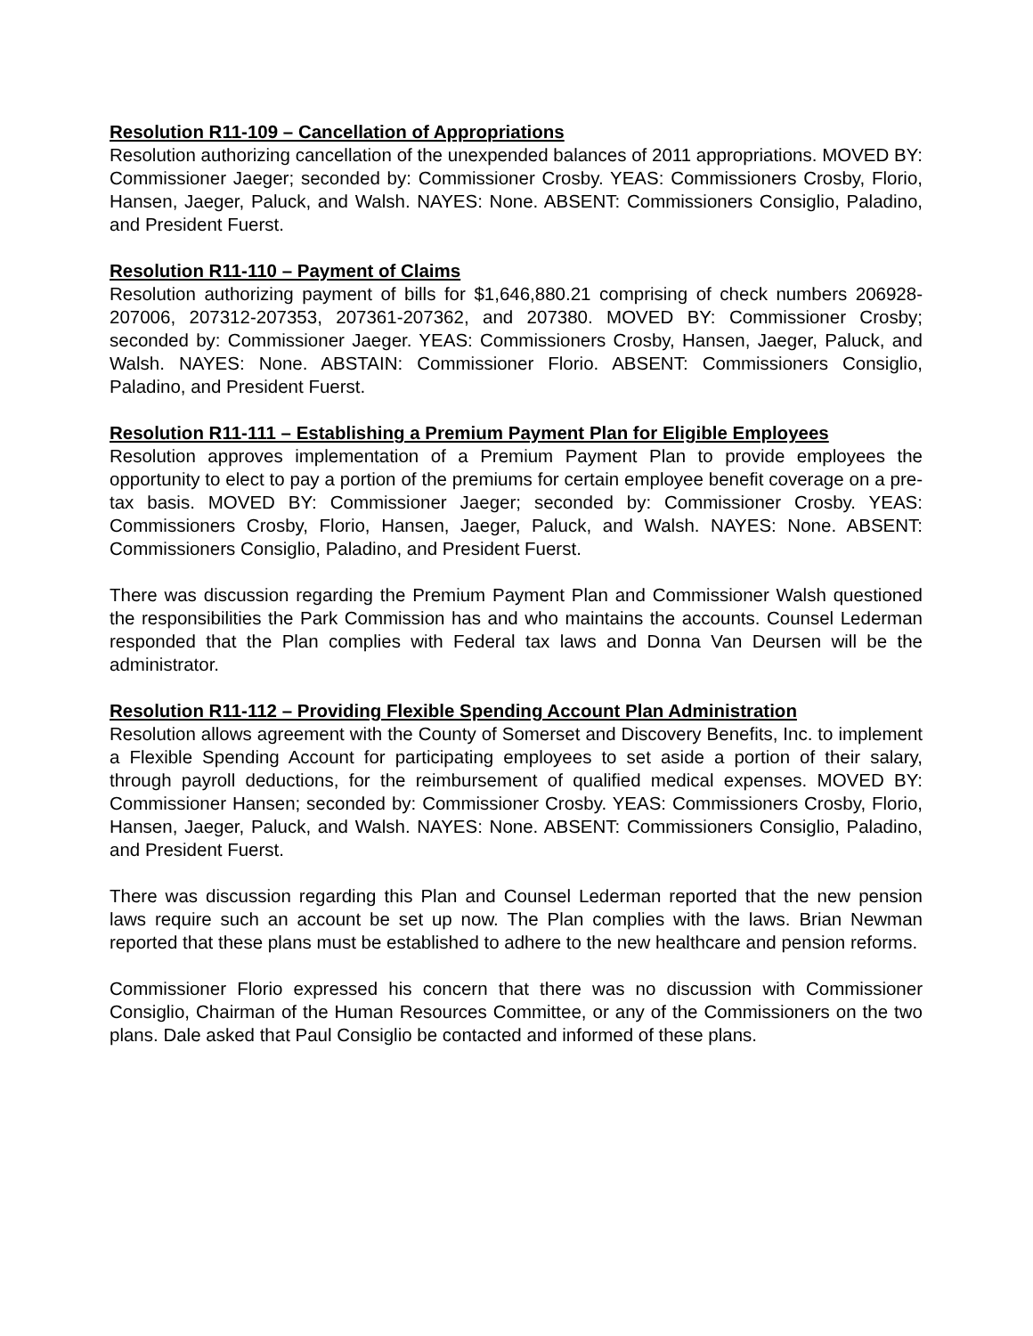Resolution R11-109 – Cancellation of Appropriations
Resolution authorizing cancellation of the unexpended balances of 2011 appropriations. MOVED BY: Commissioner Jaeger; seconded by: Commissioner Crosby. YEAS: Commissioners Crosby, Florio, Hansen, Jaeger, Paluck, and Walsh. NAYES: None. ABSENT: Commissioners Consiglio, Paladino, and President Fuerst.
Resolution R11-110 – Payment of Claims
Resolution authorizing payment of bills for $1,646,880.21 comprising of check numbers 206928-207006, 207312-207353, 207361-207362, and 207380. MOVED BY: Commissioner Crosby; seconded by: Commissioner Jaeger. YEAS: Commissioners Crosby, Hansen, Jaeger, Paluck, and Walsh. NAYES: None. ABSTAIN: Commissioner Florio. ABSENT: Commissioners Consiglio, Paladino, and President Fuerst.
Resolution R11-111 – Establishing a Premium Payment Plan for Eligible Employees
Resolution approves implementation of a Premium Payment Plan to provide employees the opportunity to elect to pay a portion of the premiums for certain employee benefit coverage on a pre-tax basis. MOVED BY: Commissioner Jaeger; seconded by: Commissioner Crosby. YEAS: Commissioners Crosby, Florio, Hansen, Jaeger, Paluck, and Walsh. NAYES: None. ABSENT: Commissioners Consiglio, Paladino, and President Fuerst.
There was discussion regarding the Premium Payment Plan and Commissioner Walsh questioned the responsibilities the Park Commission has and who maintains the accounts. Counsel Lederman responded that the Plan complies with Federal tax laws and Donna Van Deursen will be the administrator.
Resolution R11-112 – Providing Flexible Spending Account Plan Administration
Resolution allows agreement with the County of Somerset and Discovery Benefits, Inc. to implement a Flexible Spending Account for participating employees to set aside a portion of their salary, through payroll deductions, for the reimbursement of qualified medical expenses. MOVED BY: Commissioner Hansen; seconded by: Commissioner Crosby. YEAS: Commissioners Crosby, Florio, Hansen, Jaeger, Paluck, and Walsh. NAYES: None. ABSENT: Commissioners Consiglio, Paladino, and President Fuerst.
There was discussion regarding this Plan and Counsel Lederman reported that the new pension laws require such an account be set up now. The Plan complies with the laws. Brian Newman reported that these plans must be established to adhere to the new healthcare and pension reforms.
Commissioner Florio expressed his concern that there was no discussion with Commissioner Consiglio, Chairman of the Human Resources Committee, or any of the Commissioners on the two plans. Dale asked that Paul Consiglio be contacted and informed of these plans.